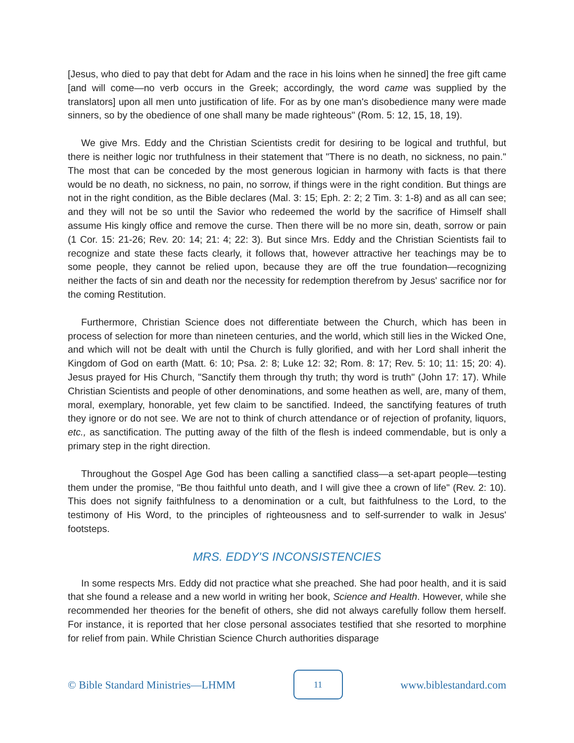[Jesus, who died to pay that debt for Adam and the race in his loins when he sinned] the free gift came [and will come—no verb occurs in the Greek; accordingly, the word came was supplied by the translators] upon all men unto justification of life. For as by one man's disobedience many were made sinners, so by the obedience of one shall many be made righteous" (Rom. 5: 12, 15, 18, 19).
We give Mrs. Eddy and the Christian Scientists credit for desiring to be logical and truthful, but there is neither logic nor truthfulness in their statement that "There is no death, no sickness, no pain." The most that can be conceded by the most generous logician in harmony with facts is that there would be no death, no sickness, no pain, no sorrow, if things were in the right condition. But things are not in the right condition, as the Bible declares (Mal. 3: 15; Eph. 2: 2; 2 Tim. 3: 1-8) and as all can see; and they will not be so until the Savior who redeemed the world by the sacrifice of Himself shall assume His kingly office and remove the curse. Then there will be no more sin, death, sorrow or pain (1 Cor. 15: 21-26; Rev. 20: 14; 21: 4; 22: 3). But since Mrs. Eddy and the Christian Scientists fail to recognize and state these facts clearly, it follows that, however attractive her teachings may be to some people, they cannot be relied upon, because they are off the true foundation—recognizing neither the facts of sin and death nor the necessity for redemption therefrom by Jesus' sacrifice nor for the coming Restitution.
Furthermore, Christian Science does not differentiate between the Church, which has been in process of selection for more than nineteen centuries, and the world, which still lies in the Wicked One, and which will not be dealt with until the Church is fully glorified, and with her Lord shall inherit the Kingdom of God on earth (Matt. 6: 10; Psa. 2: 8; Luke 12: 32; Rom. 8: 17; Rev. 5: 10; 11: 15; 20: 4). Jesus prayed for His Church, "Sanctify them through thy truth; thy word is truth" (John 17: 17). While Christian Scientists and people of other denominations, and some heathen as well, are, many of them, moral, exemplary, honorable, yet few claim to be sanctified. Indeed, the sanctifying features of truth they ignore or do not see. We are not to think of church attendance or of rejection of profanity, liquors, etc., as sanctification. The putting away of the filth of the flesh is indeed commendable, but is only a primary step in the right direction.
Throughout the Gospel Age God has been calling a sanctified class—a set-apart people—testing them under the promise, "Be thou faithful unto death, and I will give thee a crown of life" (Rev. 2: 10). This does not signify faithfulness to a denomination or a cult, but faithfulness to the Lord, to the testimony of His Word, to the principles of righteousness and to self-surrender to walk in Jesus' footsteps.
MRS. EDDY'S INCONSISTENCIES
In some respects Mrs. Eddy did not practice what she preached. She had poor health, and it is said that she found a release and a new world in writing her book, Science and Health. However, while she recommended her theories for the benefit of others, she did not always carefully follow them herself. For instance, it is reported that her close personal associates testified that she resorted to morphine for relief from pain. While Christian Science Church authorities disparage
© Bible Standard Ministries—LHMM
11
www.biblestandard.com